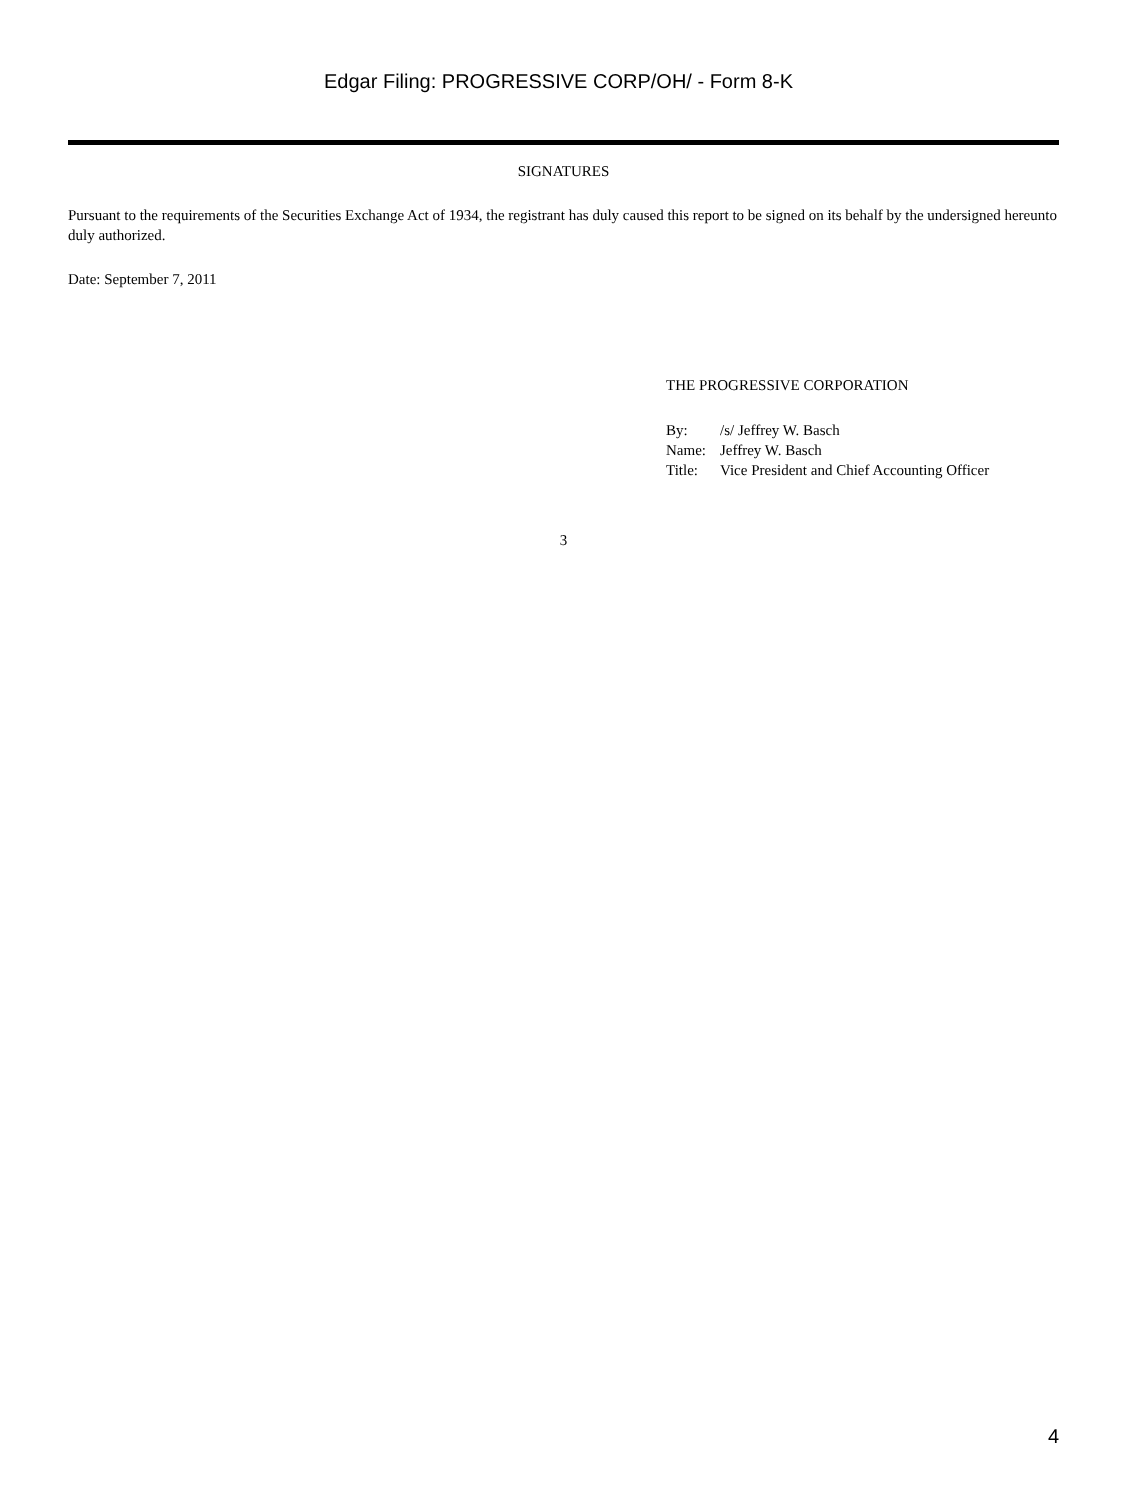Edgar Filing: PROGRESSIVE CORP/OH/ - Form 8-K
SIGNATURES
Pursuant to the requirements of the Securities Exchange Act of 1934, the registrant has duly caused this report to be signed on its behalf by the undersigned hereunto duly authorized.
Date: September 7, 2011
THE PROGRESSIVE CORPORATION
| By: | /s/ Jeffrey W. Basch |
| Name: | Jeffrey W. Basch |
| Title: | Vice President and Chief Accounting Officer |
3
4